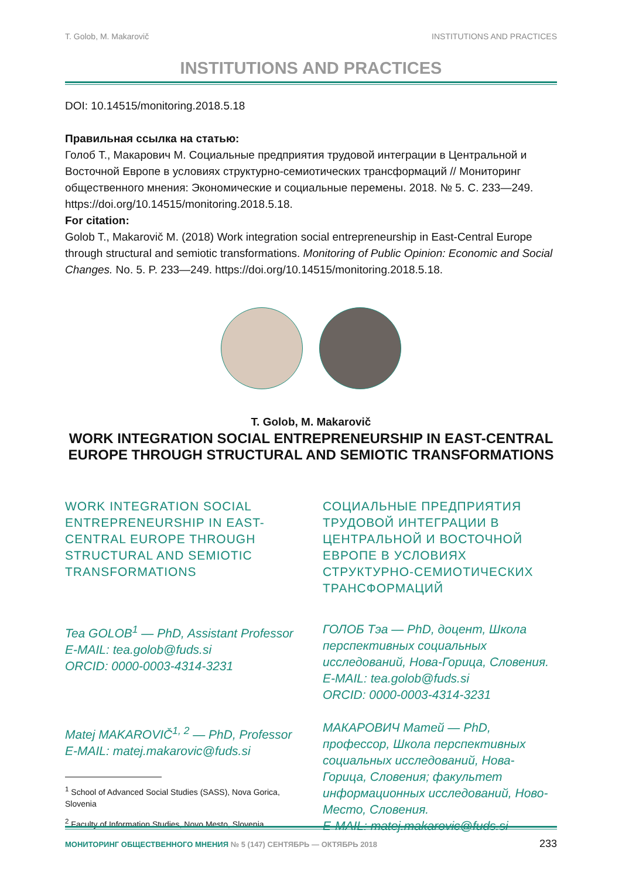T. Golob, M. Makarovič INSTITUTIONS AND PRACTICES
INSTITUTIONS AND PRACTICES
DOI: 10.14515/monitoring.2018.5.18
Правильная ссылка на статью:
Голоб Т., Макарович М. Социальные предприятия трудовой интеграции в Центральной и Восточной Европе в условиях структурно-семиотических трансформаций // Мониторинг общественного мнения: Экономические и социальные перемены. 2018. № 5. С. 233—249. https://doi.org/10.14515/monitoring.2018.5.18.
For citation:
Golob T., Makarovič M. (2018) Work integration social entrepreneurship in East-Central Europe through structural and semiotic transformations. Monitoring of Public Opinion: Economic and Social Changes. No. 5. P. 233—249. https://doi.org/10.14515/monitoring.2018.5.18.
T. Golob, M. Makarovič
WORK INTEGRATION SOCIAL ENTREPRENEURSHIP IN EAST-CENTRAL EUROPE THROUGH STRUCTURAL AND SEMIOTIC TRANSFORMATIONS
WORK INTEGRATION SOCIAL ENTREPRENEURSHIP IN EAST-CENTRAL EUROPE THROUGH STRUCTURAL AND SEMIOTIC TRANSFORMATIONS
Tea GOLOB<sup>1</sup> — PhD, Assistant Professor
E-MAIL: tea.golob@fuds.si
ORCID: 0000-0003-4314-3231
Matej MAKAROVIČ<sup>1, 2</sup> — PhD, Professor
E-MAIL: matej.makarovic@fuds.si
<sup>1</sup> School of Advanced Social Studies (SASS), Nova Gorica, Slovenia
<sup>2</sup> Faculty of Information Studies, Novo Mesto, Slovenia
СОЦИАЛЬНЫЕ ПРЕДПРИЯТИЯ ТРУДОВОЙ ИНТЕГРАЦИИ В ЦЕНТРАЛЬНОЙ И ВОСТОЧНОЙ ЕВРОПЕ В УСЛОВИЯХ СТРУКТУРНО-СЕМИОТИЧЕСКИХ ТРАНСФОРМАЦИЙ
ГОЛОБ Тэа — PhD, доцент, Школа перспективных социальных исследований, Нова-Горица, Словения.
E-MAIL: tea.golob@fuds.si
ORCID: 0000-0003-4314-3231
МАКАРОВИЧ Матей — PhD, профессор, Школа перспективных социальных исследований, Нова-Горица, Словения; факультет информационных исследований, Ново-Место, Словения.
E-MAIL: matej.makarovic@fuds.si
МОНИТОРИНГ ОБЩЕСТВЕННОГО МНЕНИЯ № 5 (147) СЕНТЯБРЬ — ОКТЯБРЬ 2018 233